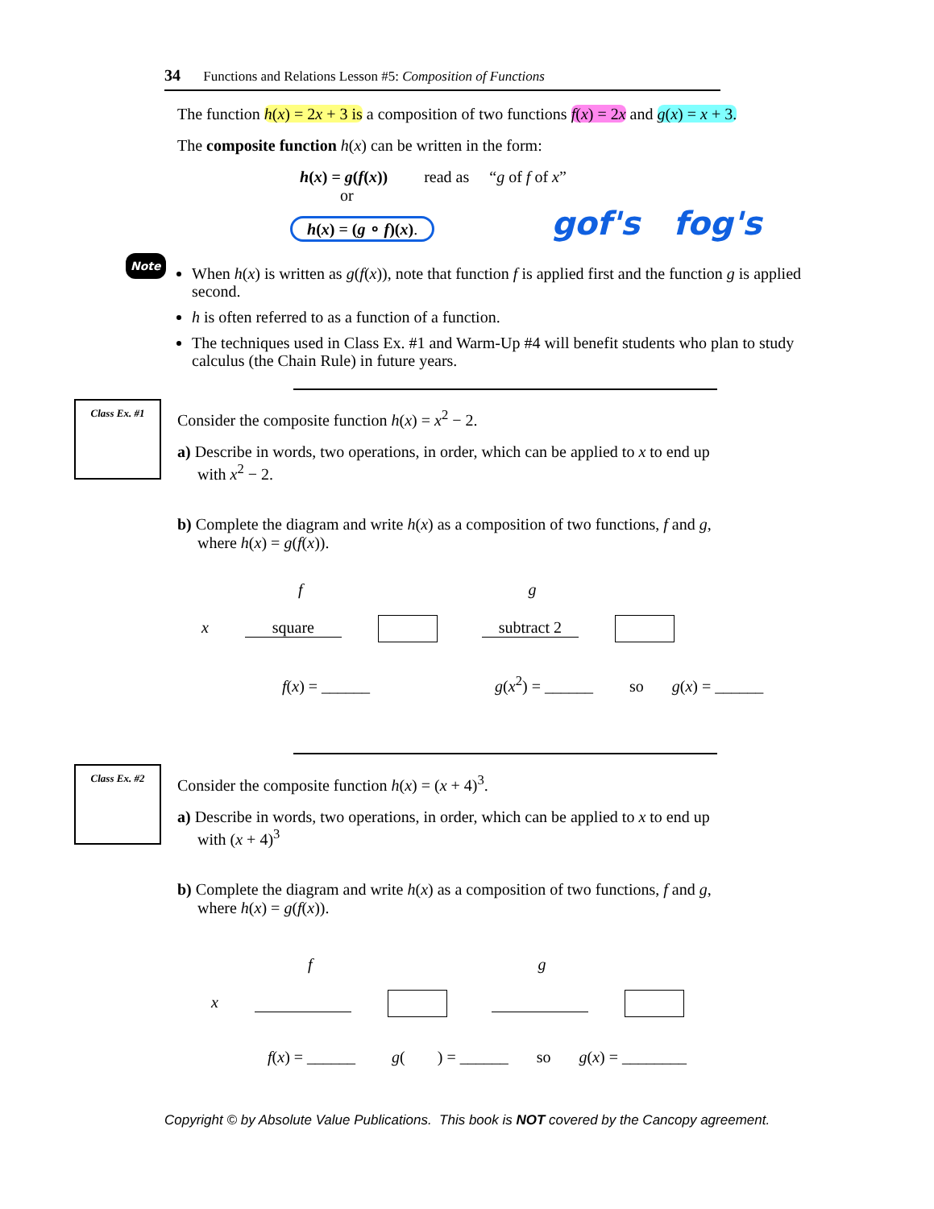34 Functions and Relations Lesson #5: Composition of Functions
The function h(x) = 2x + 3 is a composition of two functions f(x) = 2x and g(x) = x + 3.
The composite function h(x) can be written in the form:
h(x) = g(f(x)) read as “g of f of x”
or
h(x) = (g ∘ f)(x). gof's fog's
Note
When h(x) is written as g(f(x)), note that function f is applied first and the function g is applied second.
h is often referred to as a function of a function.
The techniques used in Class Ex. #1 and Warm-Up #4 will benefit students who plan to study calculus (the Chain Rule) in future years.
Class Ex. #1
Consider the composite function h(x) = x<sup>2</sup> − 2.
a) Describe in words, two operations, in order, which can be applied to x to end up
with x<sup>2</sup> − 2.
b) Complete the diagram and write h(x) as a composition of two functions, f and g,
where h(x) = g(f(x)).
f g
x square subtract 2
f(x) = ______ g(x<sup>2</sup>) = ______ so g(x) = ______
Class Ex. #2
Consider the composite function h(x) = (x + 4)<sup>3</sup>.
a) Describe in words, two operations, in order, which can be applied to x to end up
with (x + 4)<sup>3</sup>
b) Complete the diagram and write h(x) as a composition of two functions, f and g,
where h(x) = g(f(x)).
f g
x
f(x) = ______ g( ) = ______ so g(x) = ________
Copyright © by Absolute Value Publications. This book is NOT covered by the Cancopy agreement.